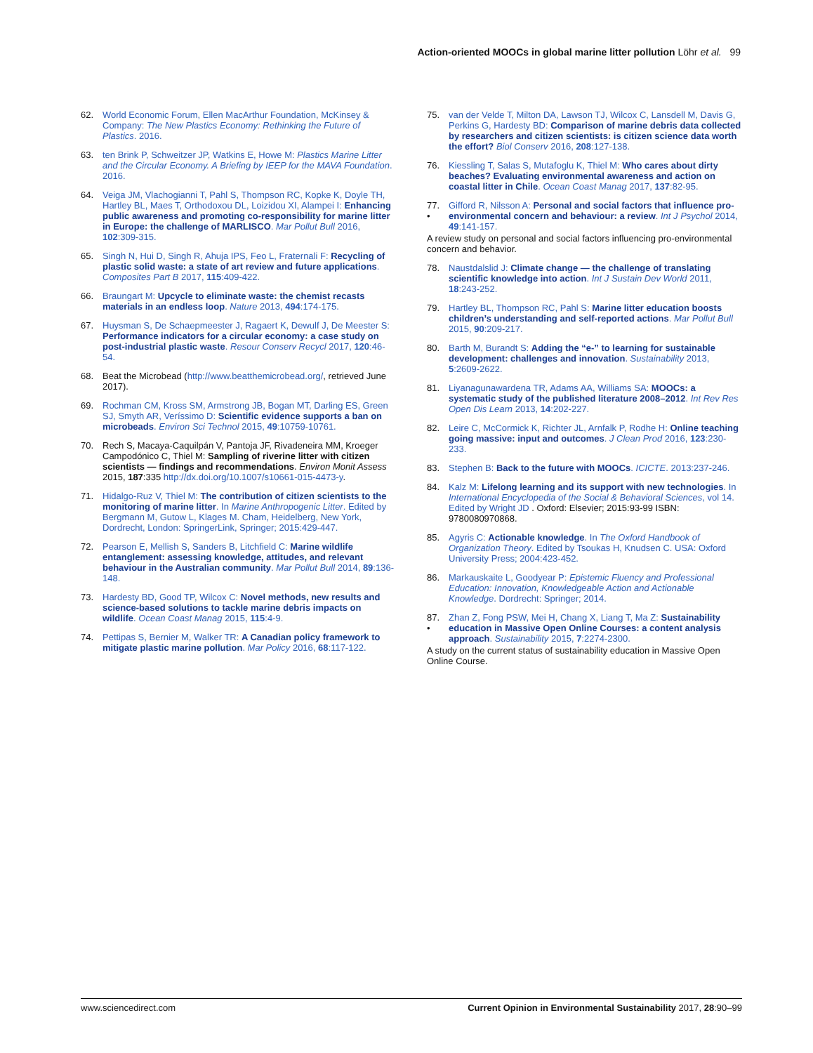Action-oriented MOOCs in global marine litter pollution Löhr et al. 99
62. World Economic Forum, Ellen MacArthur Foundation, McKinsey & Company: The New Plastics Economy: Rethinking the Future of Plastics. 2016.
63. ten Brink P, Schweitzer JP, Watkins E, Howe M: Plastics Marine Litter and the Circular Economy. A Briefing by IEEP for the MAVA Foundation. 2016.
64. Veiga JM, Vlachogianni T, Pahl S, Thompson RC, Kopke K, Doyle TH, Hartley BL, Maes T, Orthodoxou DL, Loizidou XI, Alampei I: Enhancing public awareness and promoting co-responsibility for marine litter in Europe: the challenge of MARLISCO. Mar Pollut Bull 2016, 102:309-315.
65. Singh N, Hui D, Singh R, Ahuja IPS, Feo L, Fraternali F: Recycling of plastic solid waste: a state of art review and future applications. Composites Part B 2017, 115:409-422.
66. Braungart M: Upcycle to eliminate waste: the chemist recasts materials in an endless loop. Nature 2013, 494:174-175.
67. Huysman S, De Schaepmeester J, Ragaert K, Dewulf J, De Meester S: Performance indicators for a circular economy: a case study on post-industrial plastic waste. Resour Conserv Recycl 2017, 120:46-54.
68. Beat the Microbead (http://www.beatthemicrobead.org/, retrieved June 2017).
69. Rochman CM, Kross SM, Armstrong JB, Bogan MT, Darling ES, Green SJ, Smyth AR, Veríssimo D: Scientific evidence supports a ban on microbeads. Environ Sci Technol 2015, 49:10759-10761.
70. Rech S, Macaya-Caquilpán V, Pantoja JF, Rivadeneira MM, Kroeger Campodónico C, Thiel M: Sampling of riverine litter with citizen scientists — findings and recommendations. Environ Monit Assess 2015, 187:335 http://dx.doi.org/10.1007/s10661-015-4473-y.
71. Hidalgo-Ruz V, Thiel M: The contribution of citizen scientists to the monitoring of marine litter. In Marine Anthropogenic Litter. Edited by Bergmann M, Gutow L, Klages M. Cham, Heidelberg, New York, Dordrecht, London: SpringerLink, Springer; 2015:429-447.
72. Pearson E, Mellish S, Sanders B, Litchfield C: Marine wildlife entanglement: assessing knowledge, attitudes, and relevant behaviour in the Australian community. Mar Pollut Bull 2014, 89:136-148.
73. Hardesty BD, Good TP, Wilcox C: Novel methods, new results and science-based solutions to tackle marine debris impacts on wildlife. Ocean Coast Manag 2015, 115:4-9.
74. Pettipas S, Bernier M, Walker TR: A Canadian policy framework to mitigate plastic marine pollution. Mar Policy 2016, 68:117-122.
75. van der Velde T, Milton DA, Lawson TJ, Wilcox C, Lansdell M, Davis G, Perkins G, Hardesty BD: Comparison of marine debris data collected by researchers and citizen scientists: is citizen science data worth the effort? Biol Conserv 2016, 208:127-138.
76. Kiessling T, Salas S, Mutafoglu K, Thiel M: Who cares about dirty beaches? Evaluating environmental awareness and action on coastal litter in Chile. Ocean Coast Manag 2017, 137:82-95.
77.
• Gifford R, Nilsson A: Personal and social factors that influence pro-environmental concern and behaviour: a review. Int J Psychol 2014, 49:141-157.
A review study on personal and social factors influencing pro-environmental concern and behavior.
78. Naustdalslid J: Climate change — the challenge of translating scientific knowledge into action. Int J Sustain Dev World 2011, 18:243-252.
79. Hartley BL, Thompson RC, Pahl S: Marine litter education boosts children’s understanding and self-reported actions. Mar Pollut Bull 2015, 90:209-217.
80. Barth M, Burandt S: Adding the “e-” to learning for sustainable development: challenges and innovation. Sustainability 2013, 5:2609-2622.
81. Liyanagunawardena TR, Adams AA, Williams SA: MOOCs: a systematic study of the published literature 2008–2012. Int Rev Res Open Dis Learn 2013, 14:202-227.
82. Leire C, McCormick K, Richter JL, Arnfalk P, Rodhe H: Online teaching going massive: input and outcomes. J Clean Prod 2016, 123:230-233.
83. Stephen B: Back to the future with MOOCs. ICICTE. 2013:237-246.
84. Kalz M: Lifelong learning and its support with new technologies. In International Encyclopedia of the Social & Behavioral Sciences, vol 14. Edited by Wright JD . Oxford: Elsevier; 2015:93-99 ISBN: 9780080970868.
85. Agyris C: Actionable knowledge. In The Oxford Handbook of Organization Theory. Edited by Tsoukas H, Knudsen C. USA: Oxford University Press; 2004:423-452.
86. Markauskaite L, Goodyear P: Epistemic Fluency and Professional Education: Innovation, Knowledgeable Action and Actionable Knowledge. Dordrecht: Springer; 2014.
87.
• Zhan Z, Fong PSW, Mei H, Chang X, Liang T, Ma Z: Sustainability education in Massive Open Online Courses: a content analysis approach. Sustainability 2015, 7:2274-2300.
A study on the current status of sustainability education in Massive Open Online Course.
www.sciencedirect.com Current Opinion in Environmental Sustainability 2017, 28:90–99